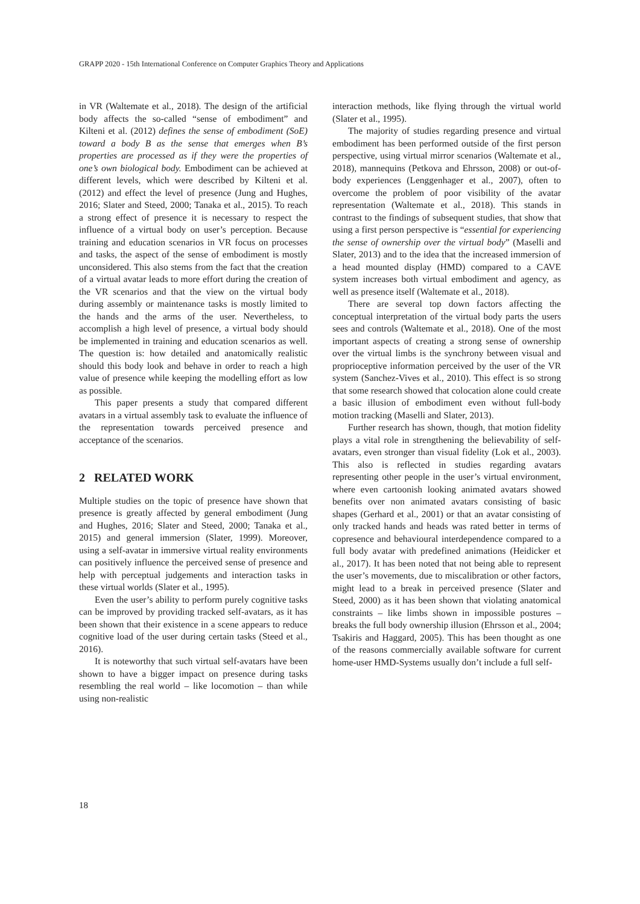GRAPP 2020 - 15th International Conference on Computer Graphics Theory and Applications
in VR (Waltemate et al., 2018). The design of the artificial body affects the so-called “sense of embodiment” and Kilteni et al. (2012) defines the sense of embodiment (SoE) toward a body B as the sense that emerges when B’s properties are processed as if they were the properties of one’s own biological body. Embodiment can be achieved at different levels, which were described by Kilteni et al. (2012) and effect the level of presence (Jung and Hughes, 2016; Slater and Steed, 2000; Tanaka et al., 2015). To reach a strong effect of presence it is necessary to respect the influence of a virtual body on user’s perception. Because training and education scenarios in VR focus on processes and tasks, the aspect of the sense of embodiment is mostly unconsidered. This also stems from the fact that the creation of a virtual avatar leads to more effort during the creation of the VR scenarios and that the view on the virtual body during assembly or maintenance tasks is mostly limited to the hands and the arms of the user. Nevertheless, to accomplish a high level of presence, a virtual body should be implemented in training and education scenarios as well. The question is: how detailed and anatomically realistic should this body look and behave in order to reach a high value of presence while keeping the modelling effort as low as possible.
This paper presents a study that compared different avatars in a virtual assembly task to evaluate the influence of the representation towards perceived presence and acceptance of the scenarios.
2 RELATED WORK
Multiple studies on the topic of presence have shown that presence is greatly affected by general embodiment (Jung and Hughes, 2016; Slater and Steed, 2000; Tanaka et al., 2015) and general immersion (Slater, 1999). Moreover, using a self-avatar in immersive virtual reality environments can positively influence the perceived sense of presence and help with perceptual judgements and interaction tasks in these virtual worlds (Slater et al., 1995).
Even the user’s ability to perform purely cognitive tasks can be improved by providing tracked self-avatars, as it has been shown that their existence in a scene appears to reduce cognitive load of the user during certain tasks (Steed et al., 2016).
It is noteworthy that such virtual self-avatars have been shown to have a bigger impact on presence during tasks resembling the real world – like locomotion – than while using non-realistic
interaction methods, like flying through the virtual world (Slater et al., 1995).
The majority of studies regarding presence and virtual embodiment has been performed outside of the first person perspective, using virtual mirror scenarios (Waltemate et al., 2018), mannequins (Petkova and Ehrsson, 2008) or out-of-body experiences (Lenggenhager et al., 2007), often to overcome the problem of poor visibility of the avatar representation (Waltemate et al., 2018). This stands in contrast to the findings of subsequent studies, that show that using a first person perspective is “essential for experiencing the sense of ownership over the virtual body” (Maselli and Slater, 2013) and to the idea that the increased immersion of a head mounted display (HMD) compared to a CAVE system increases both virtual embodiment and agency, as well as presence itself (Waltemate et al., 2018).
There are several top down factors affecting the conceptual interpretation of the virtual body parts the users sees and controls (Waltemate et al., 2018). One of the most important aspects of creating a strong sense of ownership over the virtual limbs is the synchrony between visual and proprioceptive information perceived by the user of the VR system (Sanchez-Vives et al., 2010). This effect is so strong that some research showed that colocation alone could create a basic illusion of embodiment even without full-body motion tracking (Maselli and Slater, 2013).
Further research has shown, though, that motion fidelity plays a vital role in strengthening the believability of self-avatars, even stronger than visual fidelity (Lok et al., 2003). This also is reflected in studies regarding avatars representing other people in the user’s virtual environment, where even cartoonish looking animated avatars showed benefits over non animated avatars consisting of basic shapes (Gerhard et al., 2001) or that an avatar consisting of only tracked hands and heads was rated better in terms of copresence and behavioural interdependence compared to a full body avatar with predefined animations (Heidicker et al., 2017). It has been noted that not being able to represent the user’s movements, due to miscalibration or other factors, might lead to a break in perceived presence (Slater and Steed, 2000) as it has been shown that violating anatomical constraints – like limbs shown in impossible postures – breaks the full body ownership illusion (Ehrsson et al., 2004; Tsakiris and Haggard, 2005). This has been thought as one of the reasons commercially available software for current home-user HMD-Systems usually don’t include a full self-
18